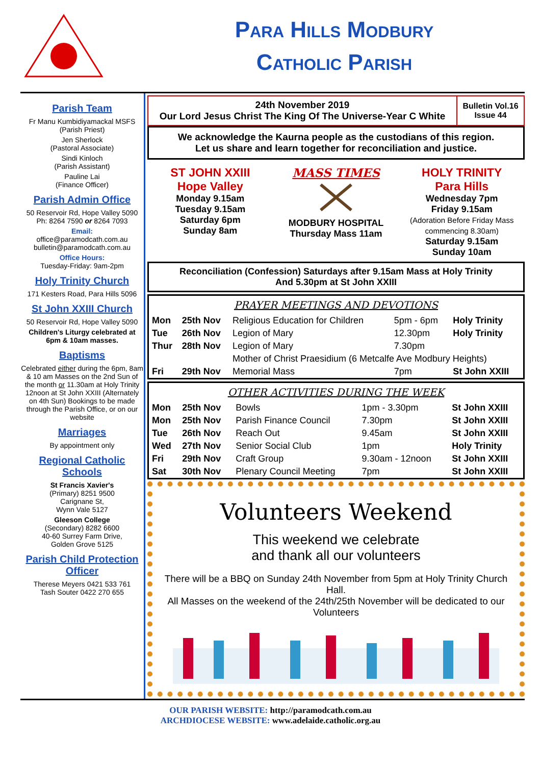Para Hills Modbury
Catholic Parish
Parish Team
Fr Manu Kumbidiyamackal MSFS
(Parish Priest)
Jen Sherlock
(Pastoral Associate)
Sindi Kinloch
(Parish Assistant)
Pauline Lai
(Finance Officer)
Parish Admin Office
50 Reservoir Rd, Hope Valley 5090
Ph: 8264 7590 or 8264 7093
Email:
office@paramodcath.com.au
bulletin@paramodcath.com.au
Office Hours:
Tuesday-Friday: 9am-2pm
Holy Trinity Church
171 Kesters Road, Para Hills 5096
St John XXIII Church
50 Reservoir Rd, Hope Valley 5090
Children's Liturgy celebrated at 6pm & 10am masses.
Baptisms
Celebrated either during the 6pm, 8am & 10 am Masses on the 2nd Sun of the month or 11.30am at Holy Trinity 12noon at St John XXIII (Alternately on 4th Sun) Bookings to be made through the Parish Office, or on our website
Marriages
By appointment only
Regional Catholic Schools
St Francis Xavier's
(Primary) 8251 9500
Carignane St,
Wynn Vale 5127
Gleeson College
(Secondary) 8282 6600
40-60 Surrey Farm Drive,
Golden Grove 5125
Parish Child Protection Officer
Therese Meyers 0421 533 761
Tash Souter 0422 270 655
24th November 2019
Our Lord Jesus Christ The King Of The Universe-Year C White
Bulletin Vol.16
Issue 44
We acknowledge the Kaurna people as the custodians of this region.
Let us share and learn together for reconciliation and justice.
ST JOHN XXIII
Hope Valley
Monday 9.15am
Tuesday 9.15am
Saturday 6pm
Sunday 8am
MASS TIMES
MODBURY HOSPITAL
Thursday Mass 11am
HOLY TRINITY
Para Hills
Wednesday 7pm
Friday 9.15am
(Adoration Before Friday Mass commencing 8.30am)
Saturday 9.15am
Sunday 10am
Reconciliation (Confession) Saturdays after 9.15am Mass at Holy Trinity
And 5.30pm at St John XXIII
PRAYER MEETINGS AND DEVOTIONS
| Mon | 25th Nov | Religious Education for Children | 5pm - 6pm | Holy Trinity |
| Tue | 26th Nov | Legion of Mary | 12.30pm | Holy Trinity |
| Thur | 28th Nov | Legion of Mary | 7.30pm | |
| | | Mother of Christ Praesidium (6 Metcalfe Ave Modbury Heights) | | |
| Fri | 29th Nov | Memorial Mass | 7pm | St John XXIII |
OTHER ACTIVITIES DURING THE WEEK
| Mon | 25th Nov | Bowls | 1pm - 3.30pm | St John XXIII |
| Mon | 25th Nov | Parish Finance Council | 7.30pm | St John XXIII |
| Tue | 26th Nov | Reach Out | 9.45am | St John XXIII |
| Wed | 27th Nov | Senior Social Club | 1pm | Holy Trinity |
| Fri | 29th Nov | Craft Group | 9.30am - 12noon | St John XXIII |
| Sat | 30th Nov | Plenary Council Meeting | 7pm | St John XXIII |
Volunteers Weekend
This weekend we celebrate
and thank all our volunteers
There will be a BBQ on Sunday 24th November from 5pm at Holy Trinity Church Hall.
All Masses on the weekend of the 24th/25th November will be dedicated to our Volunteers
OUR PARISH WEBSITE: http://paramodcath.com.au
ARCHDIOCESE WEBSITE: www.adelaide.catholic.org.au